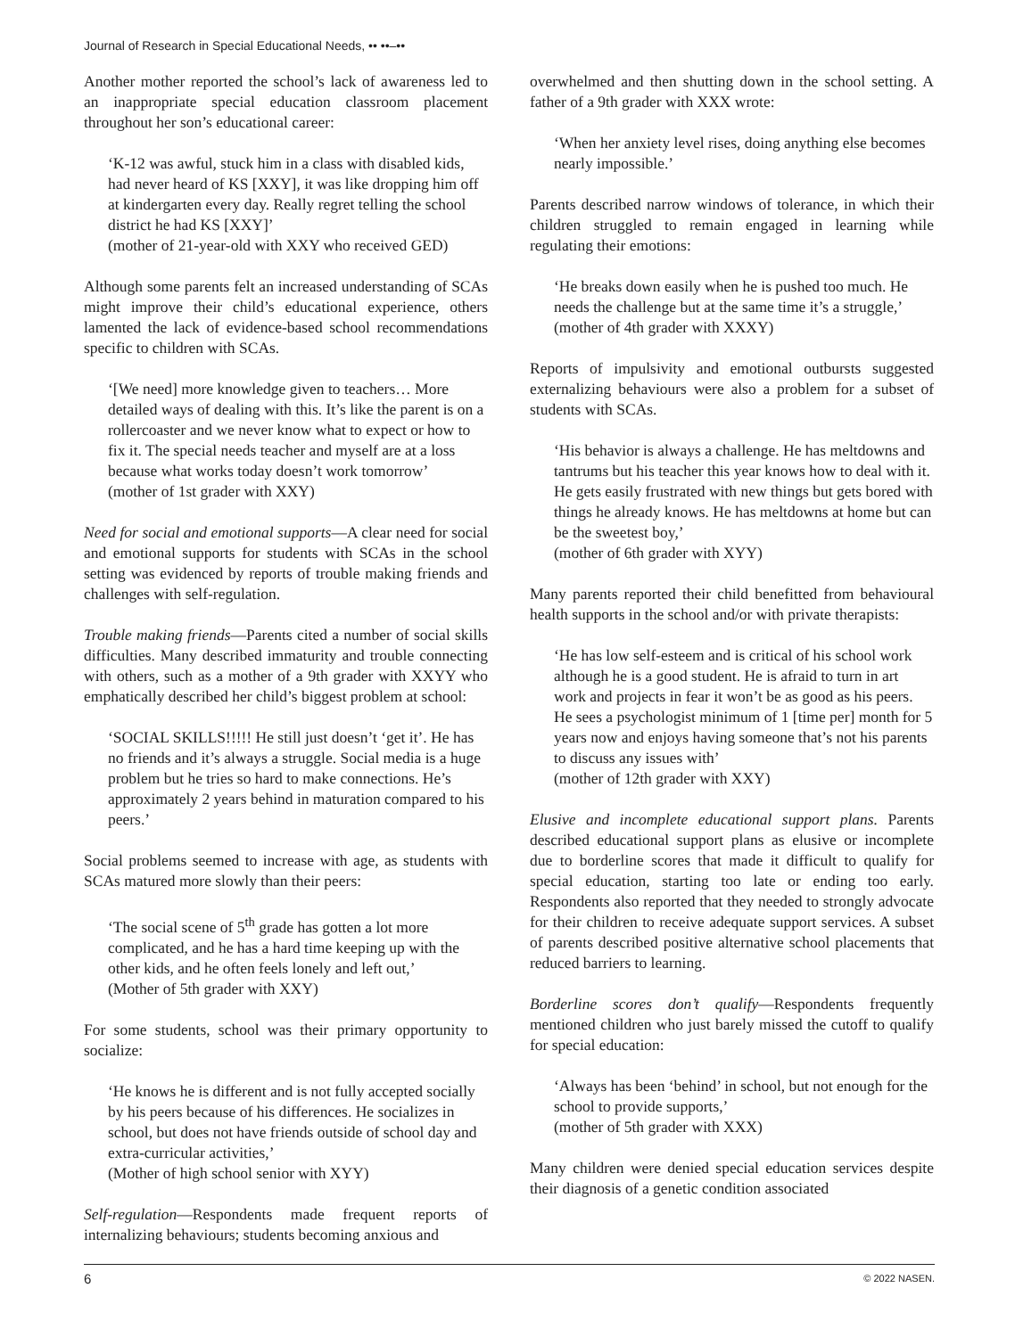Journal of Research in Special Educational Needs, •• ••–••
Another mother reported the school’s lack of awareness led to an inappropriate special education classroom placement throughout her son’s educational career:
‘K-12 was awful, stuck him in a class with disabled kids, had never heard of KS [XXY], it was like dropping him off at kindergarten every day. Really regret telling the school district he had KS [XXY]’
(mother of 21-year-old with XXY who received GED)
Although some parents felt an increased understanding of SCAs might improve their child’s educational experience, others lamented the lack of evidence-based school recommendations specific to children with SCAs.
‘[We need] more knowledge given to teachers… More detailed ways of dealing with this. It’s like the parent is on a rollercoaster and we never know what to expect or how to fix it. The special needs teacher and myself are at a loss because what works today doesn’t work tomorrow’
(mother of 1st grader with XXY)
Need for social and emotional supports—A clear need for social and emotional supports for students with SCAs in the school setting was evidenced by reports of trouble making friends and challenges with self-regulation.
Trouble making friends—Parents cited a number of social skills difficulties. Many described immaturity and trouble connecting with others, such as a mother of a 9th grader with XXYY who emphatically described her child’s biggest problem at school:
‘SOCIAL SKILLS!!!!! He still just doesn’t ‘get it’. He has no friends and it’s always a struggle. Social media is a huge problem but he tries so hard to make connections. He’s approximately 2 years behind in maturation compared to his peers.’
Social problems seemed to increase with age, as students with SCAs matured more slowly than their peers:
‘The social scene of 5<sup>th</sup> grade has gotten a lot more complicated, and he has a hard time keeping up with the other kids, and he often feels lonely and left out,’
(Mother of 5th grader with XXY)
For some students, school was their primary opportunity to socialize:
‘He knows he is different and is not fully accepted socially by his peers because of his differences. He socializes in school, but does not have friends outside of school day and extra-curricular activities,’
(Mother of high school senior with XYY)
Self-regulation—Respondents made frequent reports of internalizing behaviours; students becoming anxious and
overwhelmed and then shutting down in the school setting. A father of a 9th grader with XXX wrote:
‘When her anxiety level rises, doing anything else becomes nearly impossible.’
Parents described narrow windows of tolerance, in which their children struggled to remain engaged in learning while regulating their emotions:
‘He breaks down easily when he is pushed too much. He needs the challenge but at the same time it’s a struggle,’
(mother of 4th grader with XXXY)
Reports of impulsivity and emotional outbursts suggested externalizing behaviours were also a problem for a subset of students with SCAs.
‘His behavior is always a challenge. He has meltdowns and tantrums but his teacher this year knows how to deal with it. He gets easily frustrated with new things but gets bored with things he already knows. He has meltdowns at home but can be the sweetest boy,’
(mother of 6th grader with XYY)
Many parents reported their child benefitted from behavioural health supports in the school and/or with private therapists:
‘He has low self-esteem and is critical of his school work although he is a good student. He is afraid to turn in art work and projects in fear it won’t be as good as his peers. He sees a psychologist minimum of 1 [time per] month for 5 years now and enjoys having someone that’s not his parents to discuss any issues with’
(mother of 12th grader with XXY)
Elusive and incomplete educational support plans. Parents described educational support plans as elusive or incomplete due to borderline scores that made it difficult to qualify for special education, starting too late or ending too early. Respondents also reported that they needed to strongly advocate for their children to receive adequate support services. A subset of parents described positive alternative school placements that reduced barriers to learning.
Borderline scores don’t qualify—Respondents frequently mentioned children who just barely missed the cutoff to qualify for special education:
‘Always has been ‘behind’ in school, but not enough for the school to provide supports,’
(mother of 5th grader with XXX)
Many children were denied special education services despite their diagnosis of a genetic condition associated
6 © 2022 NASEN.